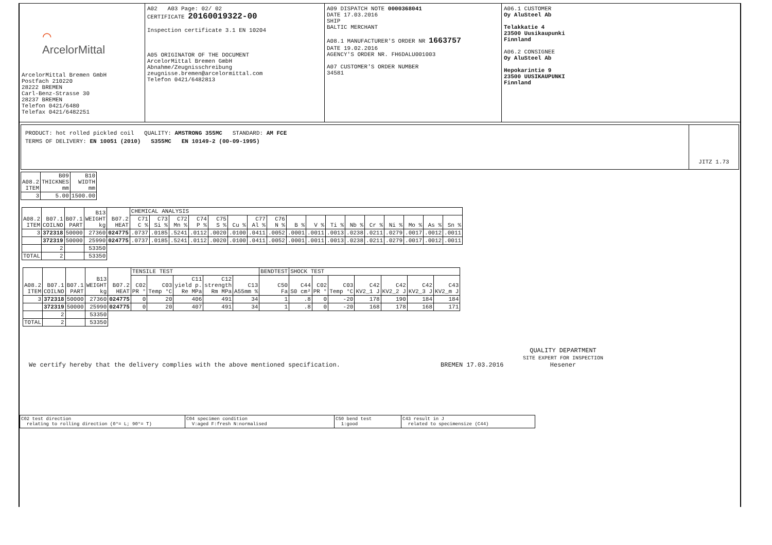⌒
ArcelorMittal
ArcelorMittal Bremen GmbH
Postfach 210220
28222 BREMEN
Carl-Benz-Strasse 30
28237 BREMEN
Telefon 0421/6480
Telefax 0421/6482251
A02 A03 Page: 02/ 02
CERTIFICATE 20160019322-00
Inspection certificate 3.1 EN 10204
A05 ORIGINATOR OF THE DOCUMENT
ArcelorMittal Bremen GmbH
Abnahme/Zeugnisschreibung
zeugnisse.bremen@arcelormittal.com
Telefon 0421/6482813
A09 DISPATCH NOTE 0000368041
DATE 17.03.2016
SHIP
BALTIC MERCHANT
A08.1 MANUFACTURER'S ORDER NR 1663757
DATE 19.02.2016
AGENCY'S ORDER NR. FH6DALU001003
A07 CUSTOMER'S ORDER NUMBER
34581
A06.1 CUSTOMER
Oy AluSteel Ab
Telakkatie 4
23500 Uusikaupunki
Finnland
A06.2 CONSIGNEE
Oy AluSteel Ab
Hepokarintie 9
23500 UUSIKAUPUNKI
Finnland
PRODUCT: hot rolled pickled coil QUALITY: AMSTRONG 355MC STANDARD: AM FCE
TERMS OF DELIVERY: EN 10051 (2010) S355MC EN 10149-2 (00-09-1995)
JITZ 1.73
| A08.2 ITEM | B09 THICKNES mm | B10 WIDTH mm |
| --- | --- | --- |
| 3 | 5.00 | 1500.00 |
| A08.2 ITEM | B07.1 COILNO | B07.1 PART | B13 WEIGHT kg | B07.2 HEAT | CHEMICAL ANALYSIS | | | | | | | | | | | | | | | | |
| --- | --- | --- | --- | --- | --- | --- | --- | --- | --- | --- | --- | --- | --- | --- | --- | --- | --- | --- | --- | --- | --- |
| | | | | | C71 C % | C73 Si % | C72 Mn % | C74 P % | C75 S % | Cu % | C77 Al % | C76 N % | B % | V % | Ti % | Nb % | Cr % | Ni % | Mo % | As % | Sn % |
| 3 | 372318 | 50000 | 27360 | 024775 | .0737 | .0185 | .5241 | .0112 | .0020 | .0100 | .0411 | .0052 | .0001 | .0011 | .0013 | .0238 | .0211 | .0279 | .0017 | .0012 | .0011 |
| | 372319 | 50000 | 25990 | 024775 | .0737 | .0185 | .5241 | .0112 | .0020 | .0100 | .0411 | .0052 | .0001 | .0011 | .0013 | .0238 | .0211 | .0279 | .0017 | .0012 | .0011 |
| | 2 | | 53350 | | | | | | | | | | | | | | | | | | |
| TOTAL | 2 | | 53350 | | | | | | | | | | | | | | | | | | |
| A08.2 ITEM | B07.1 COILNO | B07.1 PART | B13 WEIGHT kg | B07.2 HEAT | TENSILE TEST | | | | | BENDTEST | SHOCK TEST | | | | | | |
| --- | --- | --- | --- | --- | --- | --- | --- | --- | --- | --- | --- | --- | --- | --- | --- | --- | --- |
| | | | | | C02 PR ° | C03 Temp °C | C11 yield p. Re MPa | C12 strength Rm MPa | C13 A55mm % | C50 Fa | C44 S0 cm² | C02 PR ° | C03 Temp °C | C42 KV2_1 J | C42 KV2_2 J | C42 KV2_3 J | C43 KV2_m J |
| 3 | 372318 | 50000 | 27360 | 024775 | 0 | 20 | 406 | 491 | 34 | 1 | .8 | 0 | -20 | 178 | 190 | 184 | 184 |
| | 372319 | 50000 | 25990 | 024775 | 0 | 20 | 407 | 491 | 34 | 1 | .8 | 0 | -20 | 168 | 178 | 168 | 171 |
| | 2 | | 53350 | | | | | | | | | | | | | | |
| TOTAL | 2 | | 53350 | | | | | | | | | | | | | | |
We certify hereby that the delivery complies with the above mentioned specification.
BREMEN 17.03.2016
QUALITY DEPARTMENT
SITE EXPERT FOR INSPECTION
Hesener
C02 test direction
relating to rolling direction (0°= L; 90°= T)
C04 specimen condition
V:aged F:fresh N:normalised
C50 bend test
1:good
C43 result in J
related to specimensize (C44)